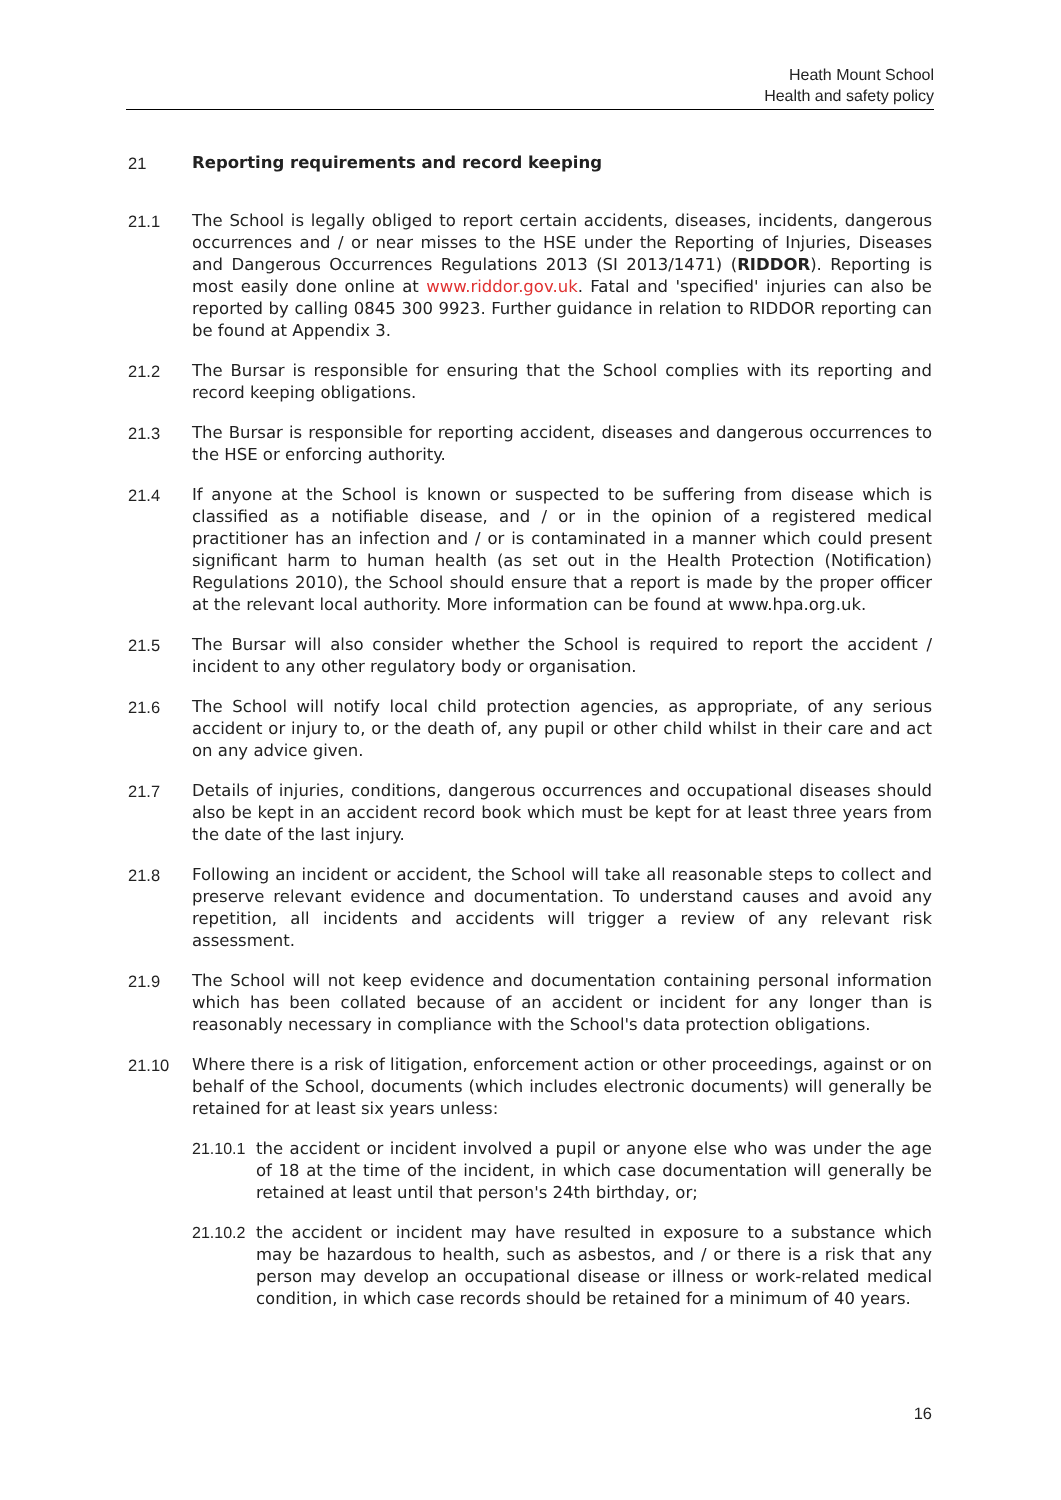Heath Mount School
Health and safety policy
21 Reporting requirements and record keeping
21.1 The School is legally obliged to report certain accidents, diseases, incidents, dangerous occurrences and / or near misses to the HSE under the Reporting of Injuries, Diseases and Dangerous Occurrences Regulations 2013 (SI 2013/1471) (RIDDOR). Reporting is most easily done online at www.riddor.gov.uk. Fatal and 'specified' injuries can also be reported by calling 0845 300 9923. Further guidance in relation to RIDDOR reporting can be found at Appendix 3.
21.2 The Bursar is responsible for ensuring that the School complies with its reporting and record keeping obligations.
21.3 The Bursar is responsible for reporting accident, diseases and dangerous occurrences to the HSE or enforcing authority.
21.4 If anyone at the School is known or suspected to be suffering from disease which is classified as a notifiable disease, and / or in the opinion of a registered medical practitioner has an infection and / or is contaminated in a manner which could present significant harm to human health (as set out in the Health Protection (Notification) Regulations 2010), the School should ensure that a report is made by the proper officer at the relevant local authority. More information can be found at www.hpa.org.uk.
21.5 The Bursar will also consider whether the School is required to report the accident / incident to any other regulatory body or organisation.
21.6 The School will notify local child protection agencies, as appropriate, of any serious accident or injury to, or the death of, any pupil or other child whilst in their care and act on any advice given.
21.7 Details of injuries, conditions, dangerous occurrences and occupational diseases should also be kept in an accident record book which must be kept for at least three years from the date of the last injury.
21.8 Following an incident or accident, the School will take all reasonable steps to collect and preserve relevant evidence and documentation. To understand causes and avoid any repetition, all incidents and accidents will trigger a review of any relevant risk assessment.
21.9 The School will not keep evidence and documentation containing personal information which has been collated because of an accident or incident for any longer than is reasonably necessary in compliance with the School's data protection obligations.
21.10 Where there is a risk of litigation, enforcement action or other proceedings, against or on behalf of the School, documents (which includes electronic documents) will generally be retained for at least six years unless:
21.10.1
the accident or incident involved a pupil or anyone else who was under the age of 18 at the time of the incident, in which case documentation will generally be retained at least until that person's 24th birthday, or;
21.10.2
the accident or incident may have resulted in exposure to a substance which may be hazardous to health, such as asbestos, and / or there is a risk that any person may develop an occupational disease or illness or work-related medical condition, in which case records should be retained for a minimum of 40 years.
16